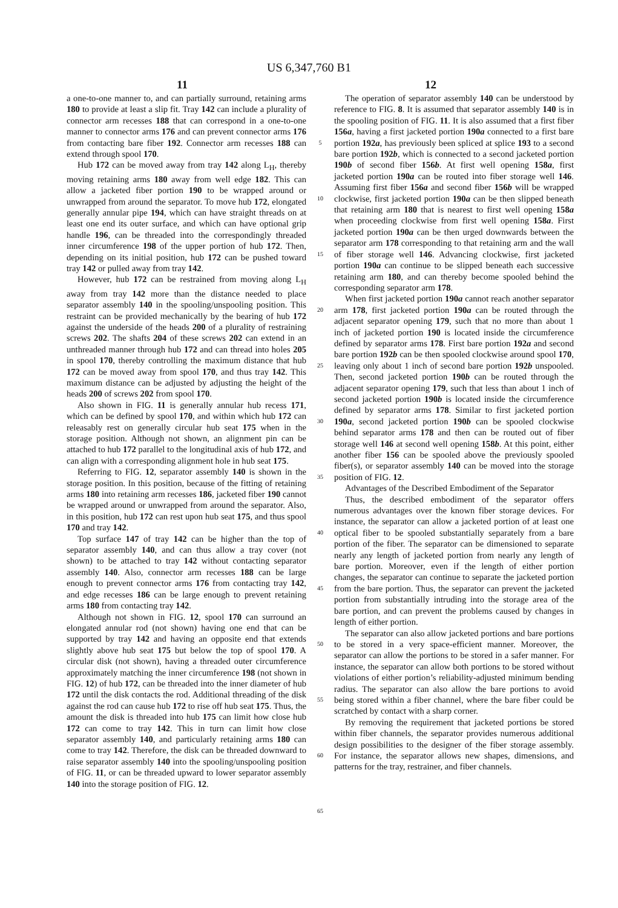US 6,347,760 B1
11 12
a one-to-one manner to, and can partially surround, retaining arms 180 to provide at least a slip fit. Tray 142 can include a plurality of connector arm recesses 188 that can correspond in a one-to-one manner to connector arms 176 and can prevent connector arms 176 from contacting bare fiber 192. Connector arm recesses 188 can extend through spool 170.
Hub 172 can be moved away from tray 142 along L<sub>H</sub>, thereby moving retaining arms 180 away from well edge 182. This can allow a jacketed fiber portion 190 to be wrapped around or unwrapped from around the separator. To move hub 172, elongated generally annular pipe 194, which can have straight threads on at least one end its outer surface, and which can have optional grip handle 196, can be threaded into the correspondingly threaded inner circumference 198 of the upper portion of hub 172. Then, depending on its initial position, hub 172 can be pushed toward tray 142 or pulled away from tray 142.
However, hub 172 can be restrained from moving along L<sub>H</sub> away from tray 142 more than the distance needed to place separator assembly 140 in the spooling/unspooling position. This restraint can be provided mechanically by the bearing of hub 172 against the underside of the heads 200 of a plurality of restraining screws 202. The shafts 204 of these screws 202 can extend in an unthreaded manner through hub 172 and can thread into holes 205 in spool 170, thereby controlling the maximum distance that hub 172 can be moved away from spool 170, and thus tray 142. This maximum distance can be adjusted by adjusting the height of the heads 200 of screws 202 from spool 170.
Also shown in FIG. 11 is generally annular hub recess 171, which can be defined by spool 170, and within which hub 172 can releasably rest on generally circular hub seat 175 when in the storage position. Although not shown, an alignment pin can be attached to hub 172 parallel to the longitudinal axis of hub 172, and can align with a corresponding alignment hole in hub seat 175.
Referring to FIG. 12, separator assembly 140 is shown in the storage position. In this position, because of the fitting of retaining arms 180 into retaining arm recesses 186, jacketed fiber 190 cannot be wrapped around or unwrapped from around the separator. Also, in this position, hub 172 can rest upon hub seat 175, and thus spool 170 and tray 142.
Top surface 147 of tray 142 can be higher than the top of separator assembly 140, and can thus allow a tray cover (not shown) to be attached to tray 142 without contacting separator assembly 140. Also, connector arm recesses 188 can be large enough to prevent connector arms 176 from contacting tray 142, and edge recesses 186 can be large enough to prevent retaining arms 180 from contacting tray 142.
Although not shown in FIG. 12, spool 170 can surround an elongated annular rod (not shown) having one end that can be supported by tray 142 and having an opposite end that extends slightly above hub seat 175 but below the top of spool 170. A circular disk (not shown), having a threaded outer circumference approximately matching the inner circumference 198 (not shown in FIG. 12) of hub 172, can be threaded into the inner diameter of hub 172 until the disk contacts the rod. Additional threading of the disk against the rod can cause hub 172 to rise off hub seat 175. Thus, the amount the disk is threaded into hub 175 can limit how close hub 172 can come to tray 142. This in turn can limit how close separator assembly 140, and particularly retaining arms 180 can come to tray 142. Therefore, the disk can be threaded downward to raise separator assembly 140 into the spooling/unspooling position of FIG. 11, or can be threaded upward to lower separator assembly 140 into the storage position of FIG. 12.
5
10
15
20
25
30
35
40
45
50
55
60
65
The operation of separator assembly 140 can be understood by reference to FIG. 8. It is assumed that separator assembly 140 is in the spooling position of FIG. 11. It is also assumed that a first fiber 156a, having a first jacketed portion 190a connected to a first bare portion 192a, has previously been spliced at splice 193 to a second bare portion 192b, which is connected to a second jacketed portion 190b of second fiber 156b. At first well opening 158a, first jacketed portion 190a can be routed into fiber storage well 146. Assuming first fiber 156a and second fiber 156b will be wrapped clockwise, first jacketed portion 190a can be then slipped beneath that retaining arm 180 that is nearest to first well opening 158a when proceeding clockwise from first well opening 158a. First jacketed portion 190a can be then urged downwards between the separator arm 178 corresponding to that retaining arm and the wall of fiber storage well 146. Advancing clockwise, first jacketed portion 190a can continue to be slipped beneath each successive retaining arm 180, and can thereby become spooled behind the corresponding separator arm 178.
When first jacketed portion 190a cannot reach another separator arm 178, first jacketed portion 190a can be routed through the adjacent separator opening 179, such that no more than about 1 inch of jacketed portion 190 is located inside the circumference defined by separator arms 178. First bare portion 192a and second bare portion 192b can be then spooled clockwise around spool 170, leaving only about 1 inch of second bare portion 192b unspooled. Then, second jacketed portion 190b can be routed through the adjacent separator opening 179, such that less than about 1 inch of second jacketed portion 190b is located inside the circumference defined by separator arms 178. Similar to first jacketed portion 190a, second jacketed portion 190b can be spooled clockwise behind separator arms 178 and then can be routed out of fiber storage well 146 at second well opening 158b. At this point, either another fiber 156 can be spooled above the previously spooled fiber(s), or separator assembly 140 can be moved into the storage position of FIG. 12.
Advantages of the Described Embodiment of the Separator
Thus, the described embodiment of the separator offers numerous advantages over the known fiber storage devices. For instance, the separator can allow a jacketed portion of at least one optical fiber to be spooled substantially separately from a bare portion of the fiber. The separator can be dimensioned to separate nearly any length of jacketed portion from nearly any length of bare portion. Moreover, even if the length of either portion changes, the separator can continue to separate the jacketed portion from the bare portion. Thus, the separator can prevent the jacketed portion from substantially intruding into the storage area of the bare portion, and can prevent the problems caused by changes in length of either portion.
The separator can also allow jacketed portions and bare portions to be stored in a very space-efficient manner. Moreover, the separator can allow the portions to be stored in a safer manner. For instance, the separator can allow both portions to be stored without violations of either portion’s reliability-adjusted minimum bending radius. The separator can also allow the bare portions to avoid being stored within a fiber channel, where the bare fiber could be scratched by contact with a sharp corner.
By removing the requirement that jacketed portions be stored within fiber channels, the separator provides numerous additional design possibilities to the designer of the fiber storage assembly. For instance, the separator allows new shapes, dimensions, and patterns for the tray, restrainer, and fiber channels.